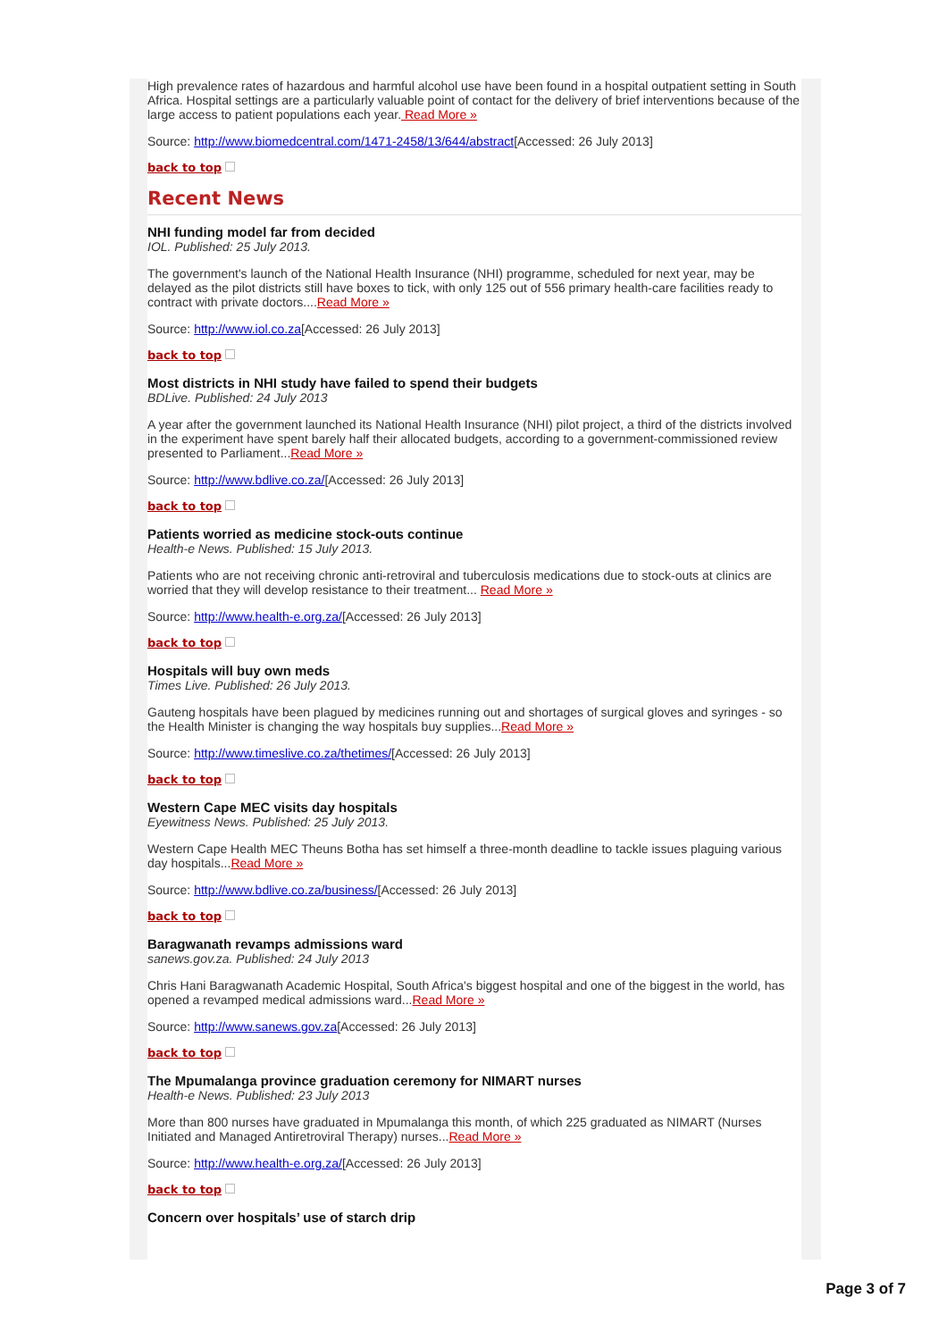High prevalence rates of hazardous and harmful alcohol use have been found in a hospital outpatient setting in South Africa. Hospital settings are a particularly valuable point of contact for the delivery of brief interventions because of the large access to patient populations each year. Read More »
Source: http://www.biomedcentral.com/1471-2458/13/644/abstract[Accessed: 26 July 2013]
back to top
Recent News
NHI funding model far from decided
IOL. Published: 25 July 2013.
The government's launch of the National Health Insurance (NHI) programme, scheduled for next year, may be delayed as the pilot districts still have boxes to tick, with only 125 out of 556 primary health-care facilities ready to contract with private doctors....Read More »
Source: http://www.iol.co.za[Accessed: 26 July 2013]
back to top
Most districts in NHI study have failed to spend their budgets
BDLive. Published: 24 July 2013
A year after the government launched its National Health Insurance (NHI) pilot project, a third of the districts involved in the experiment have spent barely half their allocated budgets, according to a government-commissioned review presented to Parliament...Read More »
Source: http://www.bdlive.co.za/[Accessed: 26 July 2013]
back to top
Patients worried as medicine stock-outs continue
Health-e News. Published: 15 July 2013.
Patients who are not receiving chronic anti-retroviral and tuberculosis medications due to stock-outs at clinics are worried that they will develop resistance to their treatment... Read More »
Source: http://www.health-e.org.za/[Accessed: 26 July 2013]
back to top
Hospitals will buy own meds
Times Live. Published: 26 July 2013.
Gauteng hospitals have been plagued by medicines running out and shortages of surgical gloves and syringes - so the Health Minister is changing the way hospitals buy supplies...Read More »
Source: http://www.timeslive.co.za/thetimes/[Accessed: 26 July 2013]
back to top
Western Cape MEC visits day hospitals
Eyewitness News. Published: 25 July 2013.
Western Cape Health MEC Theuns Botha has set himself a three-month deadline to tackle issues plaguing various day hospitals...Read More »
Source: http://www.bdlive.co.za/business/[Accessed: 26 July 2013]
back to top
Baragwanath revamps admissions ward
sanews.gov.za. Published: 24 July 2013
Chris Hani Baragwanath Academic Hospital, South Africa's biggest hospital and one of the biggest in the world, has opened a revamped medical admissions ward...Read More »
Source: http://www.sanews.gov.za[Accessed: 26 July 2013]
back to top
The Mpumalanga province graduation ceremony for NIMART nurses
Health-e News. Published: 23 July 2013
More than 800 nurses have graduated in Mpumalanga this month, of which 225 graduated as NIMART (Nurses Initiated and Managed Antiretroviral Therapy) nurses...Read More »
Source: http://www.health-e.org.za/[Accessed: 26 July 2013]
back to top
Concern over hospitals’ use of starch drip
Page 3 of 7